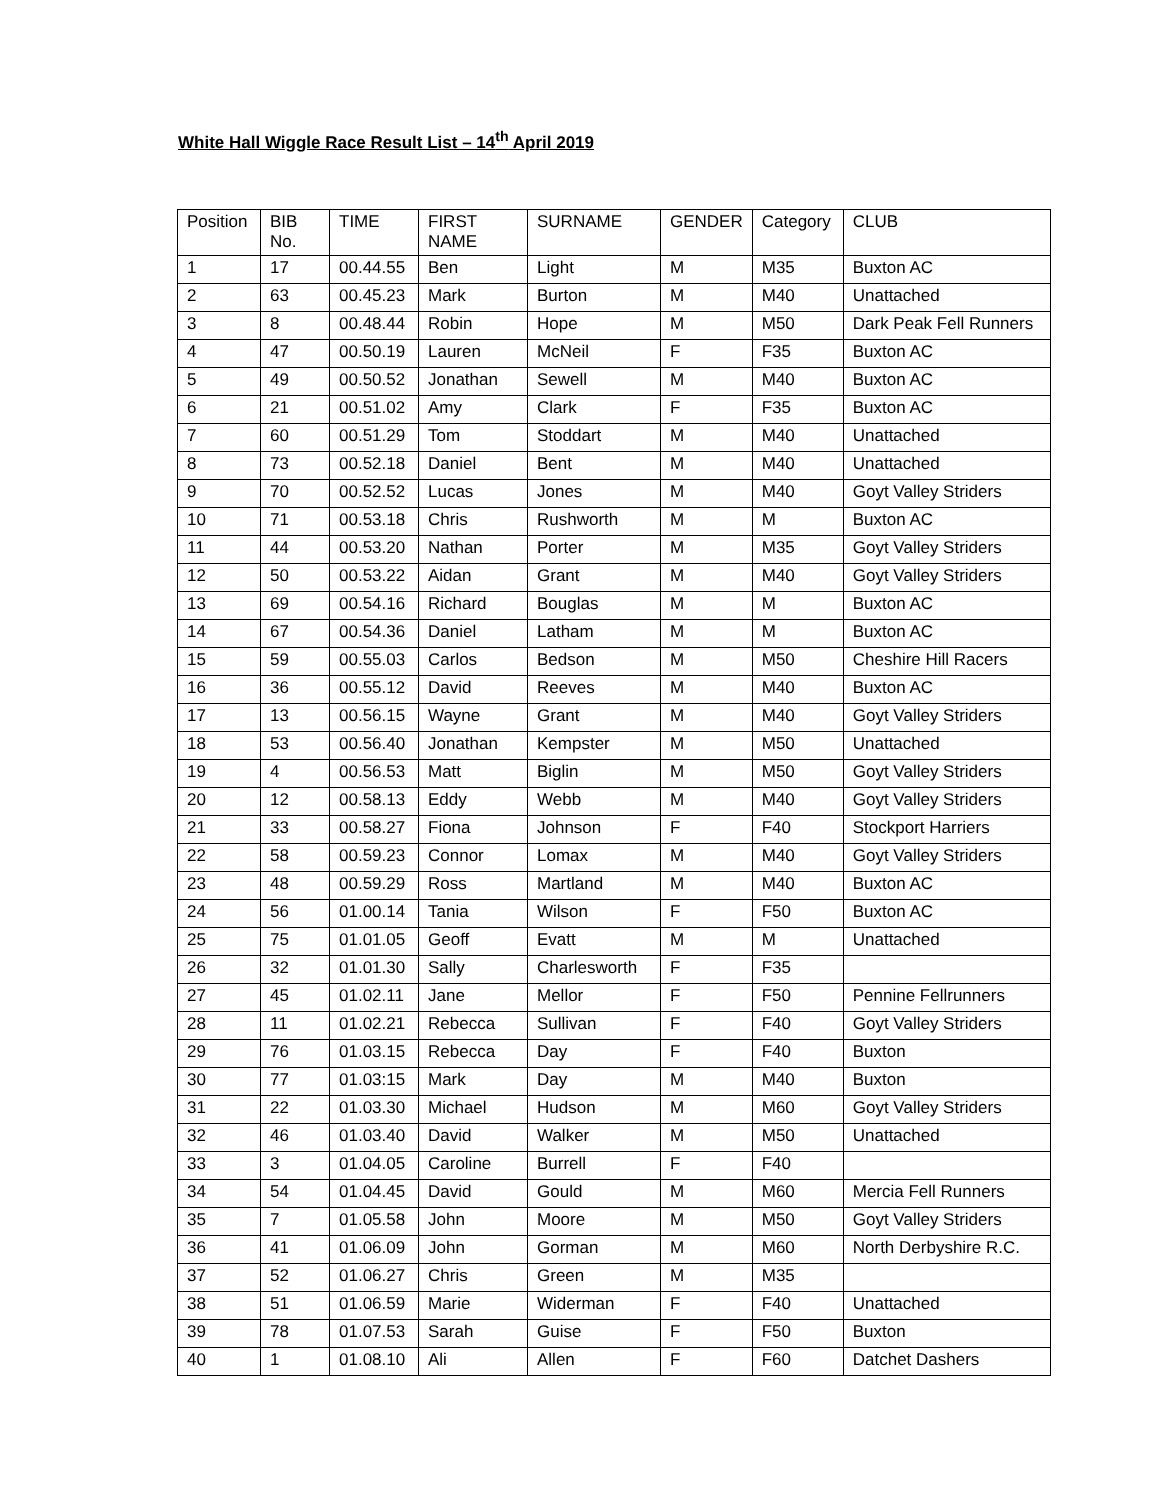White Hall Wiggle Race Result List – 14<sup>th</sup> April 2019
| Position | BIB No. | TIME | FIRST NAME | SURNAME | GENDER | Category | CLUB |
| --- | --- | --- | --- | --- | --- | --- | --- |
| 1 | 17 | 00.44.55 | Ben | Light | M | M35 | Buxton AC |
| 2 | 63 | 00.45.23 | Mark | Burton | M | M40 | Unattached |
| 3 | 8 | 00.48.44 | Robin | Hope | M | M50 | Dark Peak Fell Runners |
| 4 | 47 | 00.50.19 | Lauren | McNeil | F | F35 | Buxton AC |
| 5 | 49 | 00.50.52 | Jonathan | Sewell | M | M40 | Buxton AC |
| 6 | 21 | 00.51.02 | Amy | Clark | F | F35 | Buxton AC |
| 7 | 60 | 00.51.29 | Tom | Stoddart | M | M40 | Unattached |
| 8 | 73 | 00.52.18 | Daniel | Bent | M | M40 | Unattached |
| 9 | 70 | 00.52.52 | Lucas | Jones | M | M40 | Goyt Valley Striders |
| 10 | 71 | 00.53.18 | Chris | Rushworth | M | M | Buxton AC |
| 11 | 44 | 00.53.20 | Nathan | Porter | M | M35 | Goyt Valley Striders |
| 12 | 50 | 00.53.22 | Aidan | Grant | M | M40 | Goyt Valley Striders |
| 13 | 69 | 00.54.16 | Richard | Bouglas | M | M | Buxton AC |
| 14 | 67 | 00.54.36 | Daniel | Latham | M | M | Buxton AC |
| 15 | 59 | 00.55.03 | Carlos | Bedson | M | M50 | Cheshire Hill Racers |
| 16 | 36 | 00.55.12 | David | Reeves | M | M40 | Buxton AC |
| 17 | 13 | 00.56.15 | Wayne | Grant | M | M40 | Goyt Valley Striders |
| 18 | 53 | 00.56.40 | Jonathan | Kempster | M | M50 | Unattached |
| 19 | 4 | 00.56.53 | Matt | Biglin | M | M50 | Goyt Valley Striders |
| 20 | 12 | 00.58.13 | Eddy | Webb | M | M40 | Goyt Valley Striders |
| 21 | 33 | 00.58.27 | Fiona | Johnson | F | F40 | Stockport Harriers |
| 22 | 58 | 00.59.23 | Connor | Lomax | M | M40 | Goyt Valley Striders |
| 23 | 48 | 00.59.29 | Ross | Martland | M | M40 | Buxton AC |
| 24 | 56 | 01.00.14 | Tania | Wilson | F | F50 | Buxton AC |
| 25 | 75 | 01.01.05 | Geoff | Evatt | M | M | Unattached |
| 26 | 32 | 01.01.30 | Sally | Charlesworth | F | F35 | |
| 27 | 45 | 01.02.11 | Jane | Mellor | F | F50 | Pennine Fellrunners |
| 28 | 11 | 01.02.21 | Rebecca | Sullivan | F | F40 | Goyt Valley Striders |
| 29 | 76 | 01.03.15 | Rebecca | Day | F | F40 | Buxton |
| 30 | 77 | 01.03:15 | Mark | Day | M | M40 | Buxton |
| 31 | 22 | 01.03.30 | Michael | Hudson | M | M60 | Goyt Valley Striders |
| 32 | 46 | 01.03.40 | David | Walker | M | M50 | Unattached |
| 33 | 3 | 01.04.05 | Caroline | Burrell | F | F40 | |
| 34 | 54 | 01.04.45 | David | Gould | M | M60 | Mercia Fell Runners |
| 35 | 7 | 01.05.58 | John | Moore | M | M50 | Goyt Valley Striders |
| 36 | 41 | 01.06.09 | John | Gorman | M | M60 | North Derbyshire R.C. |
| 37 | 52 | 01.06.27 | Chris | Green | M | M35 | |
| 38 | 51 | 01.06.59 | Marie | Widerman | F | F40 | Unattached |
| 39 | 78 | 01.07.53 | Sarah | Guise | F | F50 | Buxton |
| 40 | 1 | 01.08.10 | Ali | Allen | F | F60 | Datchet Dashers |